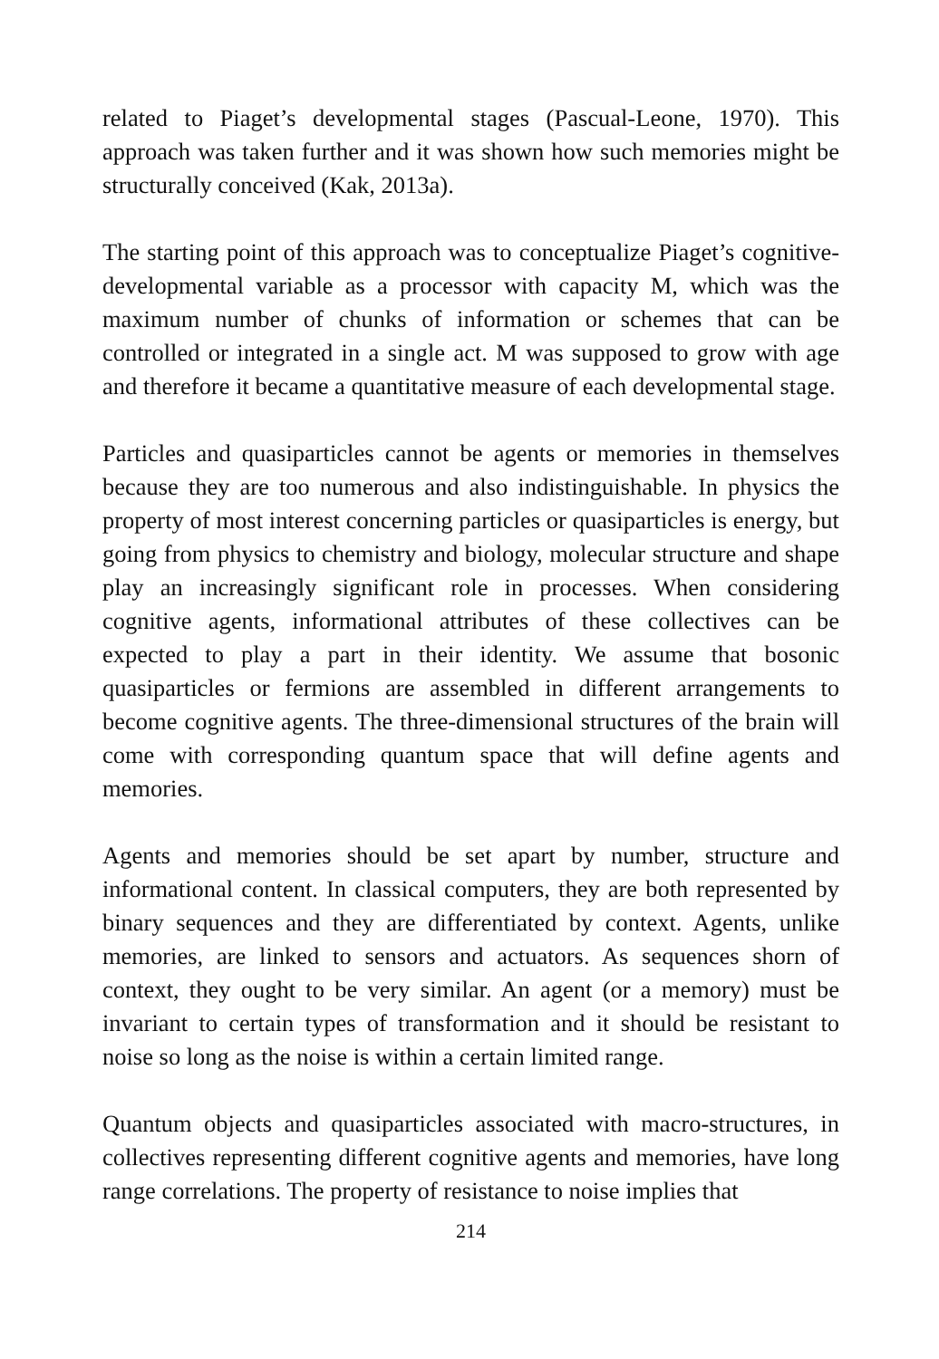related to Piaget’s developmental stages (Pascual-Leone, 1970). This approach was taken further and it was shown how such memories might be structurally conceived (Kak, 2013a).
The starting point of this approach was to conceptualize Piaget’s cognitive-developmental variable as a processor with capacity M, which was the maximum number of chunks of information or schemes that can be controlled or integrated in a single act. M was supposed to grow with age and therefore it became a quantitative measure of each developmental stage.
Particles and quasiparticles cannot be agents or memories in themselves because they are too numerous and also indistinguishable. In physics the property of most interest concerning particles or quasiparticles is energy, but going from physics to chemistry and biology, molecular structure and shape play an increasingly significant role in processes. When considering cognitive agents, informational attributes of these collectives can be expected to play a part in their identity. We assume that bosonic quasiparticles or fermions are assembled in different arrangements to become cognitive agents. The three-dimensional structures of the brain will come with corresponding quantum space that will define agents and memories.
Agents and memories should be set apart by number, structure and informational content. In classical computers, they are both represented by binary sequences and they are differentiated by context. Agents, unlike memories, are linked to sensors and actuators. As sequences shorn of context, they ought to be very similar. An agent (or a memory) must be invariant to certain types of transformation and it should be resistant to noise so long as the noise is within a certain limited range.
Quantum objects and quasiparticles associated with macro-structures, in collectives representing different cognitive agents and memories, have long range correlations. The property of resistance to noise implies that
214